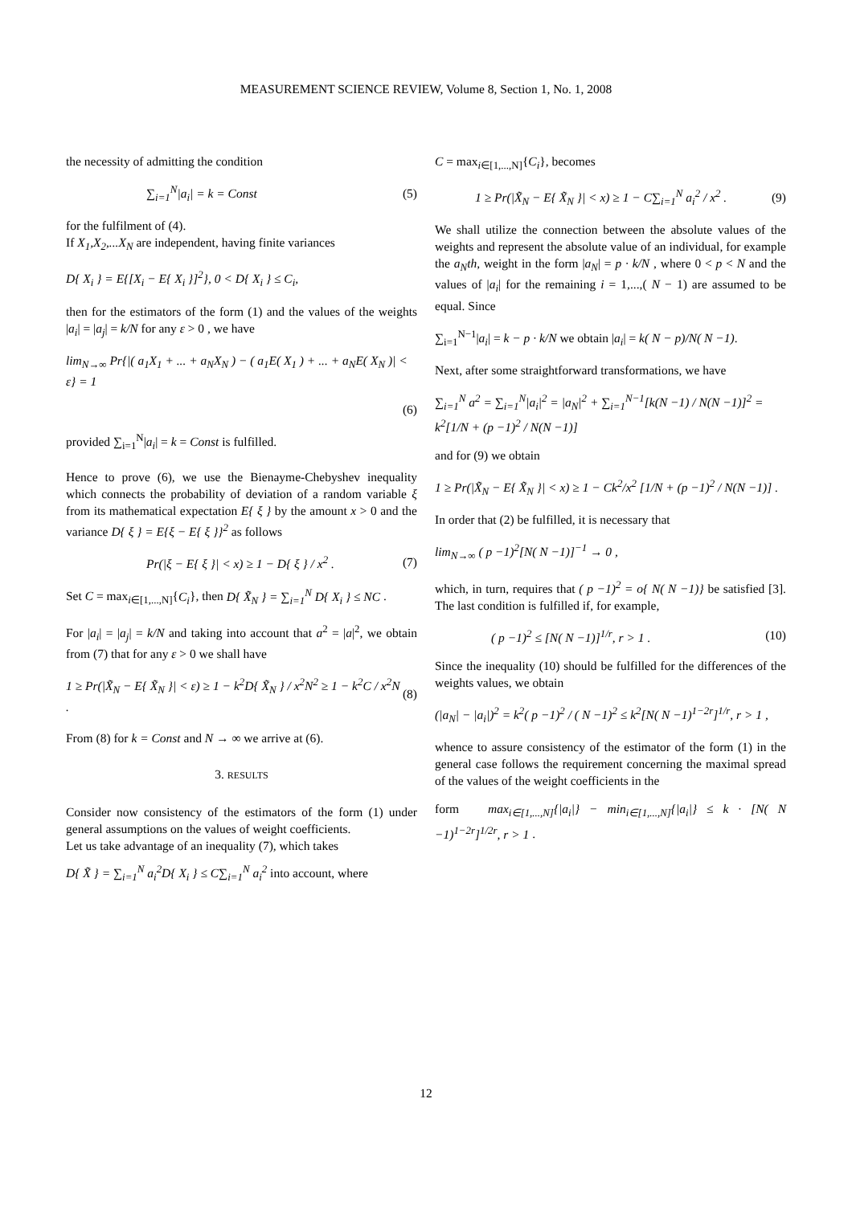MEASUREMENT SCIENCE REVIEW, Volume 8, Section 1, No. 1, 2008
the necessity of admitting the condition
∑<sub>i=1</sub><sup>N</sup>|a<sub>i</sub>| = k = Const (5)
for the fulfilment of (4).
If X<sub>1</sub>,X<sub>2</sub>,...X<sub>N</sub> are independent, having finite variances
D{ X<sub>i</sub> } = E{[X<sub>i</sub> − E{ X<sub>i</sub> }]<sup>2</sup>}, 0 < D{ X<sub>i</sub> } ≤ C<sub>i</sub>,
then for the estimators of the form (1) and the values of the weights |a<sub>i</sub>| = |a<sub>j</sub>| = k/N for any ε > 0 , we have
lim<sub>N→∞</sub> Pr{|( a<sub>1</sub>X<sub>1</sub> + ... + a<sub>N</sub>X<sub>N</sub> ) − ( a<sub>1</sub>E( X<sub>1</sub> ) + ... + a<sub>N</sub>E( X<sub>N</sub> )| < ε} = 1
(6)
provided ∑<sub>i=1</sub><sup>N</sup>|a<sub>i</sub>| = k = Const is fulfilled.
Hence to prove (6), we use the Bienayme-Chebyshev inequality which connects the probability of deviation of a random variable ξ from its mathematical expectation E{ ξ } by the amount x > 0 and the variance D{ ξ } = E{ξ − E{ ξ }}<sup>2</sup> as follows
Pr(|ξ − E{ ξ }| < x) ≥ 1 − D{ ξ } / x<sup>2</sup> . (7)
Set C = max<sub>i∈[1,...,N]</sub>{C<sub>i</sub>}, then D{ X̃<sub>N</sub> } = ∑<sub>i=1</sub><sup>N</sup> D{ X<sub>i</sub> } ≤ NC .
For |a<sub>i</sub>| = |a<sub>j</sub>| = k/N and taking into account that a<sup>2</sup> = |a|<sup>2</sup>, we obtain from (7) that for any ε > 0 we shall have
1 ≥ Pr(|X̃<sub>N</sub> − E{ X̃<sub>N</sub> }| < ε) ≥ 1 − k<sup>2</sup>D{ X̃<sub>N</sub> } / x<sup>2</sup>N<sup>2</sup> ≥ 1 − k<sup>2</sup>C / x<sup>2</sup>N . (8)
From (8) for k = Const and N → ∞ we arrive at (6).
3. RESULTS
Consider now consistency of the estimators of the form (1) under general assumptions on the values of weight coefficients.
Let us take advantage of an inequality (7), which takes
D{ X̃ } = ∑<sub>i=1</sub><sup>N</sup> a<sub>i</sub><sup>2</sup>D{ X<sub>i</sub> } ≤ C∑<sub>i=1</sub><sup>N</sup> a<sub>i</sub><sup>2</sup> into account, where
C = max<sub>i∈[1,...,N]</sub>{C<sub>i</sub>}, becomes
1 ≥ Pr(|X̃<sub>N</sub> − E{ X̃<sub>N</sub> }| < x) ≥ 1 − C∑<sub>i=1</sub><sup>N</sup> a<sub>i</sub><sup>2</sup> / x<sup>2</sup> . (9)
We shall utilize the connection between the absolute values of the weights and represent the absolute value of an individual, for example the a<sub>N</sub>th, weight in the form |a<sub>N</sub>| = p · k/N , where 0 < p < N and the values of |a<sub>i</sub>| for the remaining i = 1,...,( N − 1) are assumed to be equal. Since
∑<sub>i=1</sub><sup>N−1</sup>|a<sub>i</sub>| = k − p · k/N we obtain |a<sub>i</sub>| = k( N − p)/N( N −1).
Next, after some straightforward transformations, we have
∑<sub>i=1</sub><sup>N</sup> a<sup>2</sup> = ∑<sub>i=1</sub><sup>N</sup>|a<sub>i</sub>|<sup>2</sup> = |a<sub>N</sub>|<sup>2</sup> + ∑<sub>i=1</sub><sup>N−1</sup>[k(N −1) / N(N −1)]<sup>2</sup> = k<sup>2</sup>[1/N + (p −1)<sup>2</sup> / N(N −1)]
and for (9) we obtain
1 ≥ Pr(|X̃<sub>N</sub> − E{ X̃<sub>N</sub> }| < x) ≥ 1 − Ck<sup>2</sup>/x<sup>2</sup> [1/N + (p −1)<sup>2</sup> / N(N −1)] .
In order that (2) be fulfilled, it is necessary that
lim<sub>N→∞</sub> ( p −1)<sup>2</sup>[N( N −1)]<sup>−1</sup> → 0 ,
which, in turn, requires that ( p −1)<sup>2</sup> = o{ N( N −1)} be satisfied [3]. The last condition is fulfilled if, for example,
( p −1)<sup>2</sup> ≤ [N( N −1)]<sup>1/r</sup>, r > 1 . (10)
Since the inequality (10) should be fulfilled for the differences of the weights values, we obtain
(|a<sub>N</sub>| − |a<sub>i</sub>|)<sup>2</sup> = k<sup>2</sup>( p −1)<sup>2</sup> / ( N −1)<sup>2</sup> ≤ k<sup>2</sup>[N( N −1)<sup>1−2r</sup>]<sup>1/r</sup>, r > 1 ,
whence to assure consistency of the estimator of the form (1) in the general case follows the requirement concerning the maximal spread of the values of the weight coefficients in the
form max<sub>i∈[1,...,N]</sub>{|a<sub>i</sub>|} − min<sub>i∈[1,...,N]</sub>{|a<sub>i</sub>|} ≤ k · [N( N −1)<sup>1−2r</sup>]<sup>1/2r</sup>, r > 1 .
12